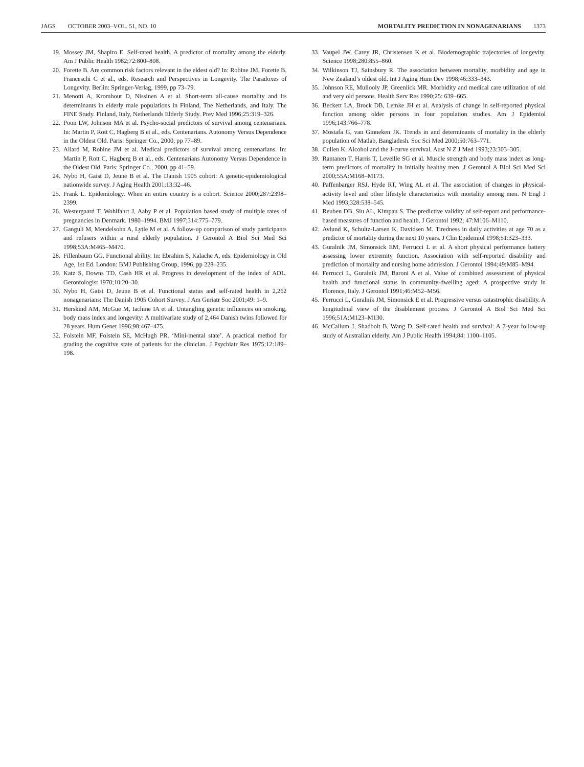JAGS OCTOBER 2003–VOL. 51, NO. 10 MORTALITY PREDICTION IN NONAGENARIANS 1373
19. Mossey JM, Shapiro E. Self-rated health. A predictor of mortality among the elderly. Am J Public Health 1982;72:800–808.
20. Forette B. Are common risk factors relevant in the eldest old? In: Robine JM, Forette B, Franceschi C et al., eds. Research and Perspectives in Longevity. The Paradoxes of Longevity. Berlin: Springer-Verlag, 1999, pp 73–79.
21. Menotti A, Kromhout D, Nissinen A et al. Short-term all-cause mortality and its determinants in elderly male populations in Finland, The Netherlands, and Italy. The FINE Study. Finland, Italy, Netherlands Elderly Study. Prev Med 1996;25:319–326.
22. Poon LW, Johnson MA et al. Psycho-social predictors of survival among centenarians. In: Martin P, Rott C, Hagberg B et al., eds. Centenarians. Autonomy Versus Dependence in the Oldest Old. Paris: Springer Co., 2000, pp 77–89.
23. Allard M, Robine JM et al. Medical predictors of survival among centenarians. In: Martin P, Rott C, Hagberg B et al., eds. Centenarians Autonomy Versus Dependence in the Oldest Old. Paris: Springer Co., 2000, pp 41–59.
24. Nybo H, Gaist D, Jeune B et al. The Danish 1905 cohort: A genetic-epidemiological nationwide survey. J Aging Health 2001;13:32–46.
25. Frank L. Epidemiology. When an entire country is a cohort. Science 2000;287:2398–2399.
26. Westergaard T, Wohlfahrt J, Aaby P et al. Population based study of multiple rates of pregnancies in Denmark. 1980–1994. BMJ 1997;314:775–779.
27. Ganguli M, Mendelsohn A, Lytle M et al. A follow-up comparison of study participants and refusers within a rural elderly population. J Gerontol A Biol Sci Med Sci 1998;53A:M465–M470.
28. Fillenbaum GG. Functional ability. In: Ebrahim S, Kalache A, eds. Epidemiology in Old Age, 1st Ed. London: BMJ Publishing Group, 1996, pp 228–235.
29. Katz S, Downs TD, Cash HR et al. Progress in development of the index of ADL. Gerontologist 1970;10:20–30.
30. Nybo H, Gaist D, Jeune B et al. Functional status and self-rated health in 2,262 nonagenarians: The Danish 1905 Cohort Survey. J Am Geriatr Soc 2001;49: 1–9.
31. Herskind AM, McGue M, Iachine IA et al. Untangling genetic influences on smoking, body mass index and longevity: A multivariate study of 2,464 Danish twins followed for 28 years. Hum Genet 1996;98:467–475.
32. Folstein MF, Folstein SE, McHugh PR. ‘Mini-mental state’. A practical method for grading the cognitive state of patients for the clinician. J Psychiatr Res 1975;12:189–198.
33. Vaupel JW, Carey JR, Christensen K et al. Biodemographic trajectories of longevity. Science 1998;280:855–860.
34. Wilkinson TJ, Sainsbury R. The association between mortality, morbidity and age in New Zealand’s oldest old. Int J Aging Hum Dev 1998;46:333–343.
35. Johnson RE, Mullooly JP, Greenlick MR. Morbidity and medical care utilization of old and very old persons. Health Serv Res 1990;25: 639–665.
36. Beckett LA, Brock DB, Lemke JH et al. Analysis of change in self-reported physical function among older persons in four population studies. Am J Epidemiol 1996;143:766–778.
37. Mostafa G, van Ginneken JK. Trends in and determinants of mortality in the elderly population of Matlab, Bangladesh. Soc Sci Med 2000;50:763–771.
38. Cullen K. Alcohol and the J-curve survival. Aust N Z J Med 1993;23:303–305.
39. Rantanen T, Harris T, Leveille SG et al. Muscle strength and body mass index as long-term predictors of mortality in initially healthy men. J Gerontol A Biol Sci Med Sci 2000;55A:M168–M173.
40. Paffenbarger RSJ, Hyde RT, Wing AL et al. The association of changes in physical-activity level and other lifestyle characteristics with mortality among men. N Engl J Med 1993;328:538–545.
41. Reuben DB, Siu AL, Kimpau S. The predictive validity of self-report and performance-based measures of function and health. J Gerontol 1992; 47:M106–M110.
42. Avlund K, Schultz-Larsen K, Davidsen M. Tiredness in daily activities at age 70 as a predictor of mortality during the next 10 years. J Clin Epidemiol 1998;51:323–333.
43. Guralnik JM, Simonsick EM, Ferrucci L et al. A short physical performance battery assessing lower extremity function. Association with self-reported disability and prediction of mortality and nursing home admission. J Gerontol 1994;49:M85–M94.
44. Ferrucci L, Guralnik JM, Baroni A et al. Value of combined assessment of physical health and functional status in community-dwelling aged: A prospective study in Florence, Italy. J Gerontol 1991;46:M52–M56.
45. Ferrucci L, Guralnik JM, Simonsick E et al. Progressive versus catastrophic disability. A longitudinal view of the disablement process. J Gerontol A Biol Sci Med Sci 1996;51A:M123–M130.
46. McCallum J, Shadbolt B, Wang D. Self-rated health and survival: A 7-year follow-up study of Australian elderly. Am J Public Health 1994;84: 1100–1105.